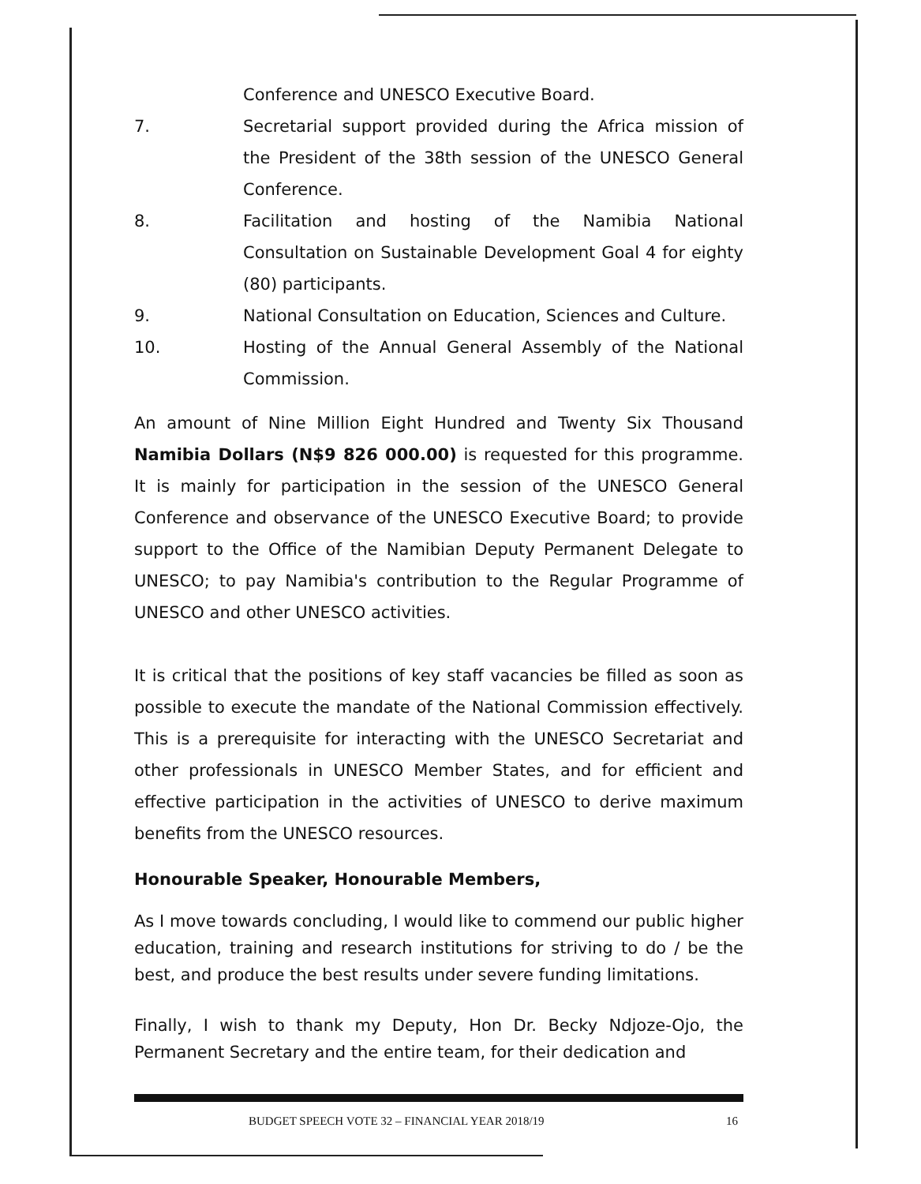Conference and UNESCO Executive Board.
7. Secretarial support provided during the Africa mission of the President of the 38th session of the UNESCO General Conference.
8. Facilitation and hosting of the Namibia National Consultation on Sustainable Development Goal 4 for eighty (80) participants.
9. National Consultation on Education, Sciences and Culture.
10. Hosting of the Annual General Assembly of the National Commission.
An amount of Nine Million Eight Hundred and Twenty Six Thousand Namibia Dollars (N$9 826 000.00) is requested for this programme. It is mainly for participation in the session of the UNESCO General Conference and observance of the UNESCO Executive Board; to provide support to the Office of the Namibian Deputy Permanent Delegate to UNESCO; to pay Namibia's contribution to the Regular Programme of UNESCO and other UNESCO activities.
It is critical that the positions of key staff vacancies be filled as soon as possible to execute the mandate of the National Commission effectively. This is a prerequisite for interacting with the UNESCO Secretariat and other professionals in UNESCO Member States, and for efficient and effective participation in the activities of UNESCO to derive maximum benefits from the UNESCO resources.
Honourable Speaker, Honourable Members,
As I move towards concluding, I would like to commend our public higher education, training and research institutions for striving to do / be the best, and produce the best results under severe funding limitations.
Finally, I wish to thank my Deputy, Hon Dr. Becky Ndjoze-Ojo, the Permanent Secretary and the entire team, for their dedication and
BUDGET SPEECH VOTE 32 – FINANCIAL YEAR 2018/19 16